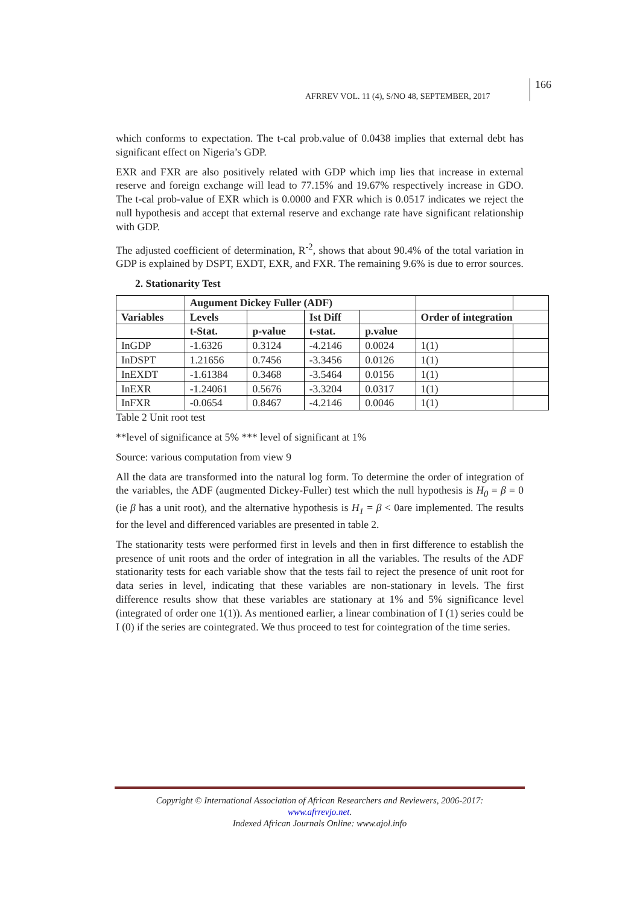AFRREV VOL. 11 (4), S/NO 48, SEPTEMBER, 2017
166
which conforms to expectation. The t-cal prob.value of 0.0438 implies that external debt has significant effect on Nigeria’s GDP.
EXR and FXR are also positively related with GDP which imp lies that increase in external reserve and foreign exchange will lead to 77.15% and 19.67% respectively increase in GDO. The t-cal prob-value of EXR which is 0.0000 and FXR which is 0.0517 indicates we reject the null hypothesis and accept that external reserve and exchange rate have significant relationship with GDP.
The adjusted coefficient of determination, R<sup>-2</sup>, shows that about 90.4% of the total variation in GDP is explained by DSPT, EXDT, EXR, and FXR. The remaining 9.6% is due to error sources.
2. Stationarity Test
| | Augument Dickey Fuller (ADF) | | | | | |
| --- | --- | --- | --- | --- | --- | --- |
| Variables | Levels | | Ist Diff | | Order of integration | |
| | t-Stat. | p-value | t-stat. | p.value | | |
| InGDP | -1.6326 | 0.3124 | -4.2146 | 0.0024 | 1(1) | |
| InDSPT | 1.21656 | 0.7456 | -3.3456 | 0.0126 | 1(1) | |
| InEXDT | -1.61384 | 0.3468 | -3.5464 | 0.0156 | 1(1) | |
| InEXR | -1.24061 | 0.5676 | -3.3204 | 0.0317 | 1(1) | |
| InFXR | -0.0654 | 0.8467 | -4.2146 | 0.0046 | 1(1) | |
Table 2 Unit root test
**level of significance at 5% *** level of significant at 1%
Source: various computation from view 9
All the data are transformed into the natural log form. To determine the order of integration of the variables, the ADF (augmented Dickey-Fuller) test which the null hypothesis is H<sub>0</sub> = β = 0 (ie β has a unit root), and the alternative hypothesis is H<sub>1</sub> = β < 0are implemented. The results for the level and differenced variables are presented in table 2.
The stationarity tests were performed first in levels and then in first difference to establish the presence of unit roots and the order of integration in all the variables. The results of the ADF stationarity tests for each variable show that the tests fail to reject the presence of unit root for data series in level, indicating that these variables are non-stationary in levels. The first difference results show that these variables are stationary at 1% and 5% significance level (integrated of order one 1(1)). As mentioned earlier, a linear combination of I (1) series could be I (0) if the series are cointegrated. We thus proceed to test for cointegration of the time series.
Copyright © International Association of African Researchers and Reviewers, 2006-2017:
www.afrrevjo.net.
Indexed African Journals Online: www.ajol.info